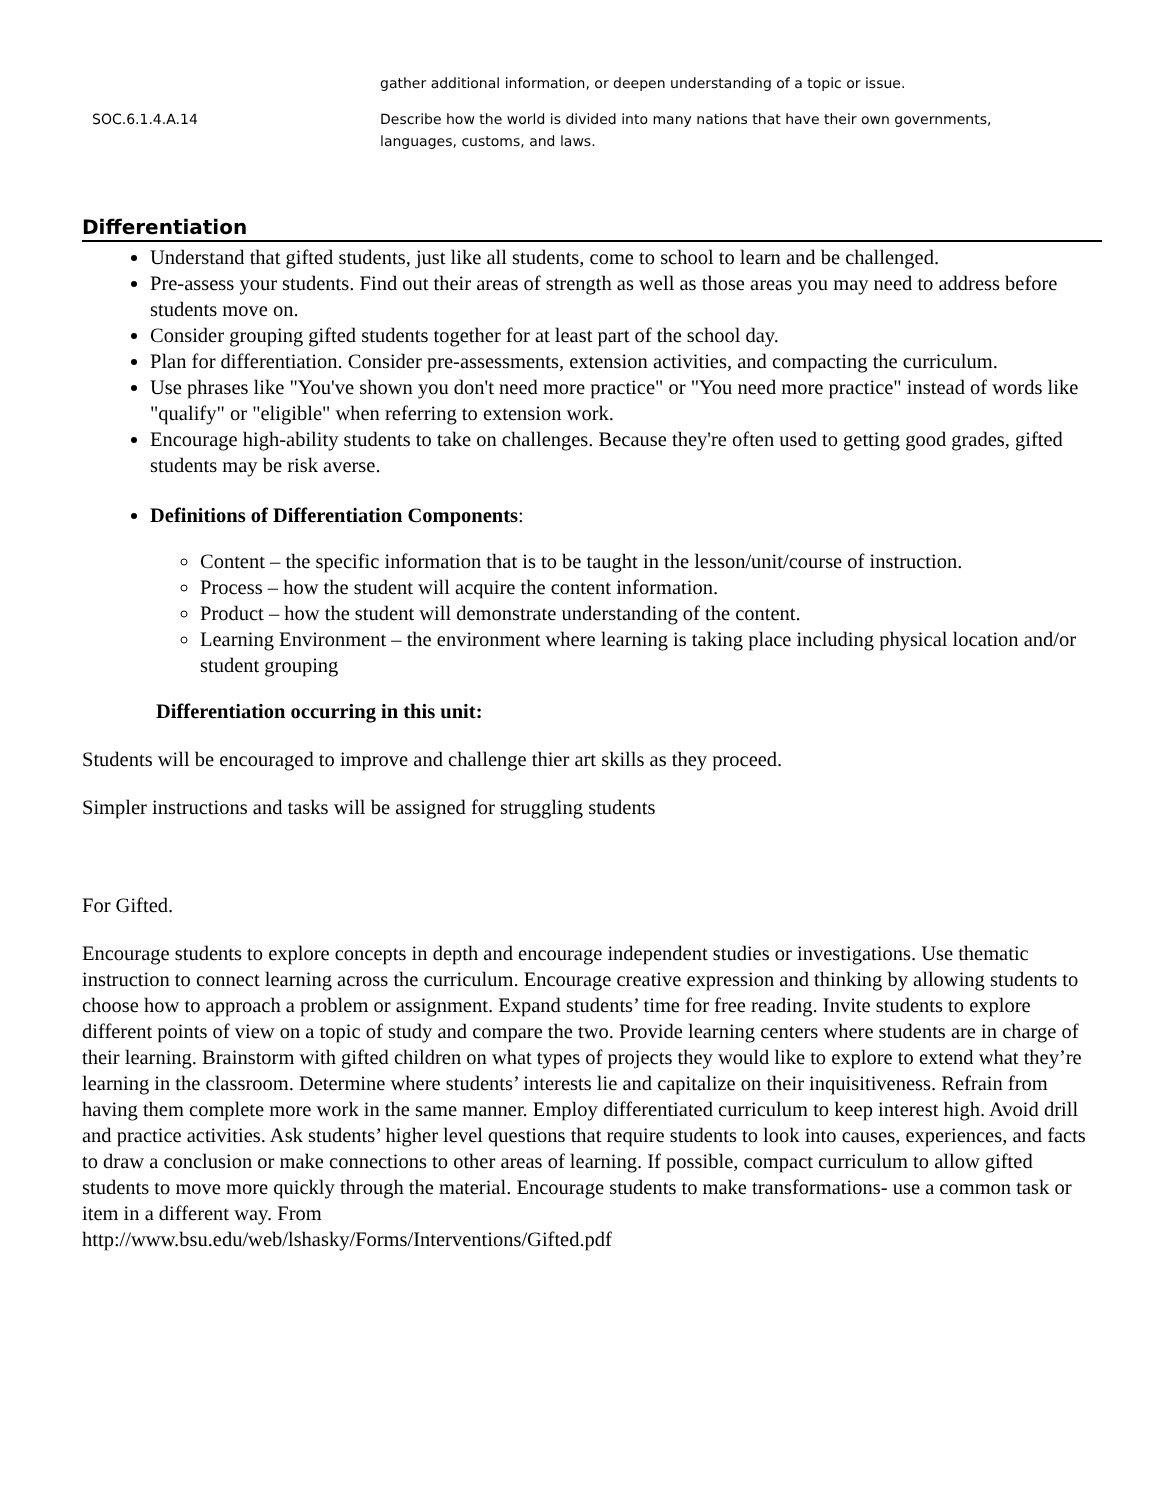| | gather additional information, or deepen understanding of a topic or issue. |
| SOC.6.1.4.A.14 | Describe how the world is divided into many nations that have their own governments, languages, customs, and laws. |
Differentiation
Understand that gifted students, just like all students, come to school to learn and be challenged.
Pre-assess your students. Find out their areas of strength as well as those areas you may need to address before students move on.
Consider grouping gifted students together for at least part of the school day.
Plan for differentiation. Consider pre-assessments, extension activities, and compacting the curriculum.
Use phrases like "You've shown you don't need more practice" or "You need more practice" instead of words like "qualify" or "eligible" when referring to extension work.
Encourage high-ability students to take on challenges. Because they're often used to getting good grades, gifted students may be risk averse.
Definitions of Differentiation Components:
Content – the specific information that is to be taught in the lesson/unit/course of instruction.
Process – how the student will acquire the content information.
Product – how the student will demonstrate understanding of the content.
Learning Environment – the environment where learning is taking place including physical location and/or student grouping
Differentiation occurring in this unit:
Students will be encouraged to improve and challenge thier art skills as they proceed.
Simpler instructions and tasks will be assigned for struggling students
For Gifted.
Encourage students to explore concepts in depth and encourage independent studies or investigations. Use thematic instruction to connect learning across the curriculum. Encourage creative expression and thinking by allowing students to choose how to approach a problem or assignment. Expand students’ time for free reading. Invite students to explore different points of view on a topic of study and compare the two. Provide learning centers where students are in charge of their learning. Brainstorm with gifted children on what types of projects they would like to explore to extend what they’re learning in the classroom. Determine where students’ interests lie and capitalize on their inquisitiveness. Refrain from having them complete more work in the same manner. Employ differentiated curriculum to keep interest high. Avoid drill and practice activities. Ask students’ higher level questions that require students to look into causes, experiences, and facts to draw a conclusion or make connections to other areas of learning. If possible, compact curriculum to allow gifted students to move more quickly through the material. Encourage students to make transformations- use a common task or item in a different way. From
http://www.bsu.edu/web/lshasky/Forms/Interventions/Gifted.pdf